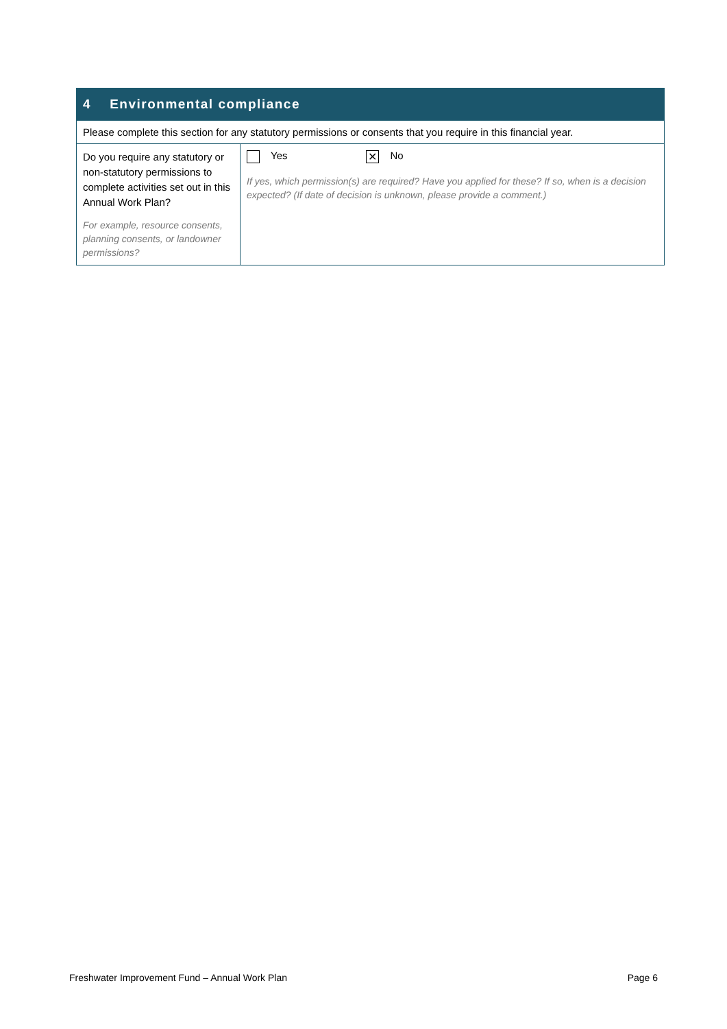| 4 Environmental compliance | |
| --- | --- |
| Please complete this section for any statutory permissions or consents that you require in this financial year. | |
| Do you require any statutory or non-statutory permissions to complete activities set out in this Annual Work Plan? For example, resource consents, planning consents, or landowner permissions? | Yes ✕ No If yes, which permission(s) are required? Have you applied for these? If so, when is a decision expected? (If date of decision is unknown, please provide a comment.) |
Freshwater Improvement Fund – Annual Work Plan Page 6